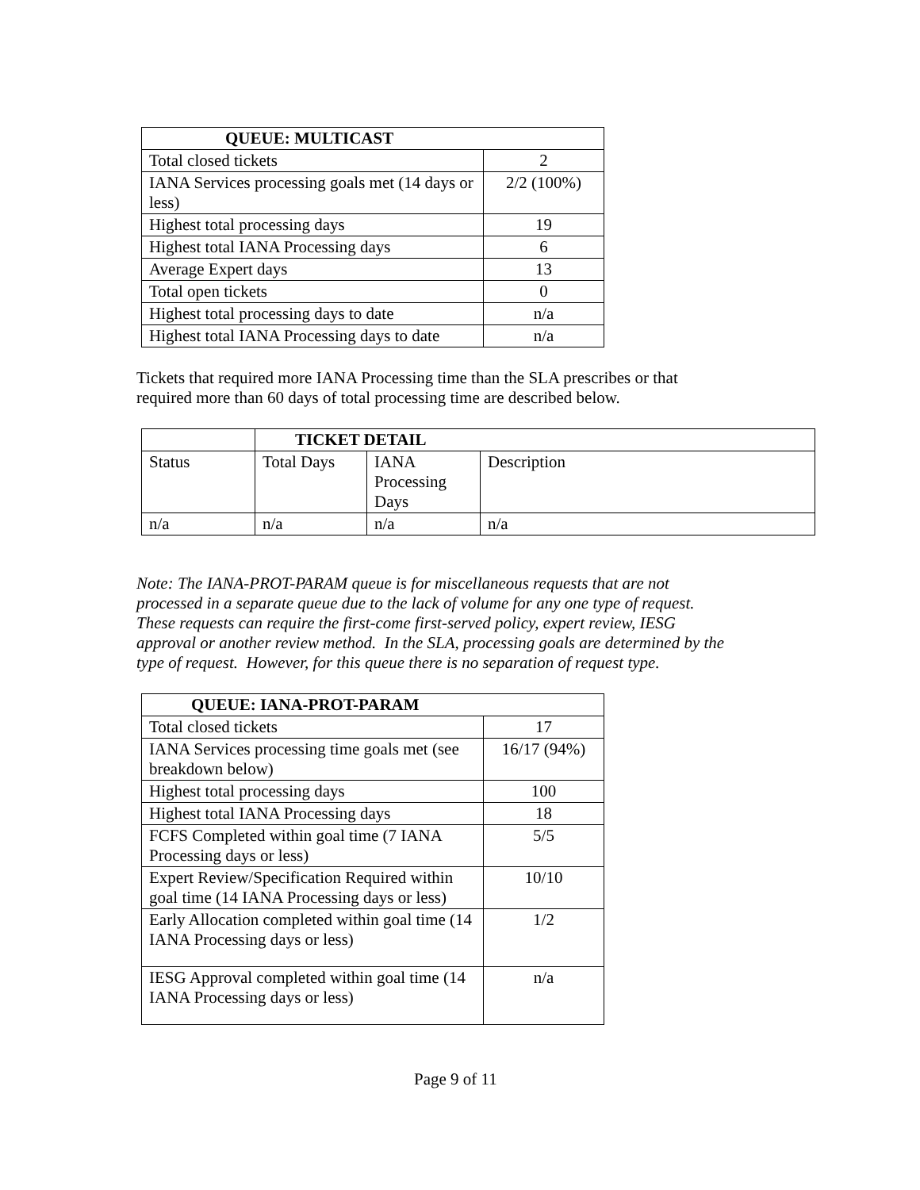| QUEUE: MULTICAST | |
| --- | --- |
| Total closed tickets | 2 |
| IANA Services processing goals met (14 days or less) | 2/2 (100%) |
| Highest total processing days | 19 |
| Highest total IANA Processing days | 6 |
| Average Expert days | 13 |
| Total open tickets | 0 |
| Highest total processing days to date | n/a |
| Highest total IANA Processing days to date | n/a |
Tickets that required more IANA Processing time than the SLA prescribes or that
required more than 60 days of total processing time are described below.
| | TICKET DETAIL | | |
| Status | Total Days | IANA Processing Days | Description |
| n/a | n/a | n/a | n/a |
Note: The IANA-PROT-PARAM queue is for miscellaneous requests that are not
processed in a separate queue due to the lack of volume for any one type of request.
These requests can require the first-come first-served policy, expert review, IESG
approval or another review method. In the SLA, processing goals are determined by the
type of request. However, for this queue there is no separation of request type.
| QUEUE: IANA-PROT-PARAM | |
| --- | --- |
| Total closed tickets | 17 |
| IANA Services processing time goals met (see breakdown below) | 16/17 (94%) |
| Highest total processing days | 100 |
| Highest total IANA Processing days | 18 |
| FCFS Completed within goal time (7 IANA Processing days or less) | 5/5 |
| Expert Review/Specification Required within goal time (14 IANA Processing days or less) | 10/10 |
| Early Allocation completed within goal time (14 IANA Processing days or less) | 1/2 |
| IESG Approval completed within goal time (14 IANA Processing days or less) | n/a |
Page 9 of 11